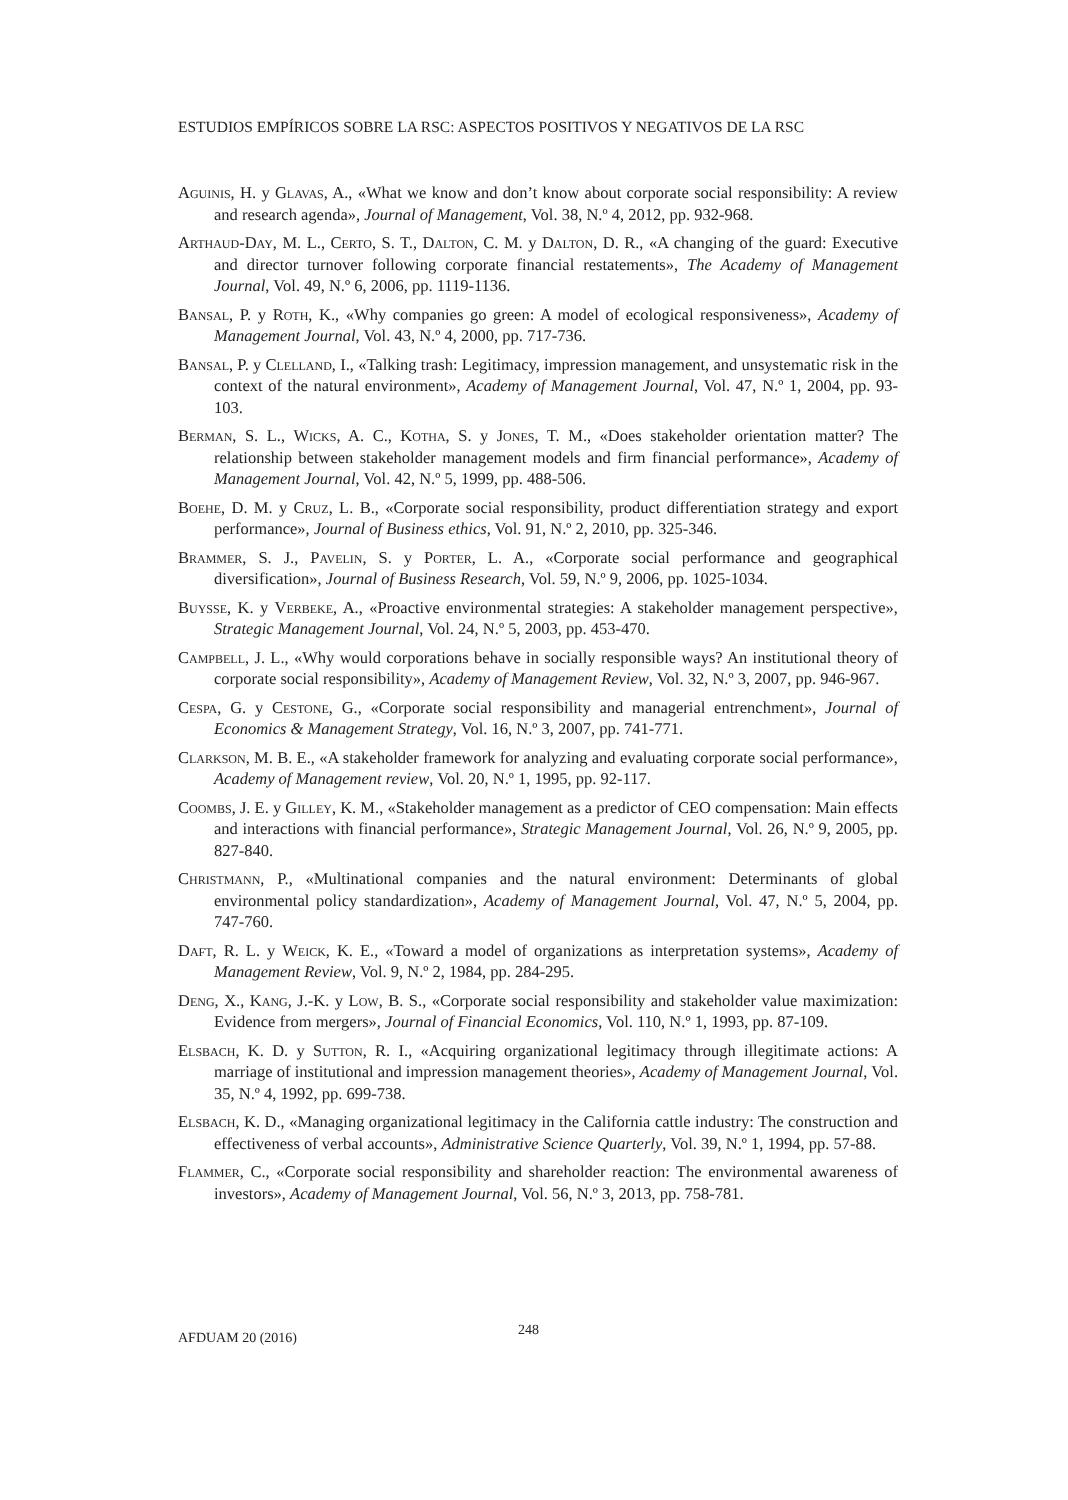ESTUDIOS EMPÍRICOS SOBRE LA RSC: ASPECTOS POSITIVOS Y NEGATIVOS DE LA RSC
Aguinis, H. y Glavas, A., «What we know and don’t know about corporate social responsibility: A review and research agenda», Journal of Management, Vol. 38, N.º 4, 2012, pp. 932-968.
Arthaud-Day, M. L., Certo, S. T., Dalton, C. M. y Dalton, D. R., «A changing of the guard: Executive and director turnover following corporate financial restatements», The Academy of Management Journal, Vol. 49, N.º 6, 2006, pp. 1119-1136.
Bansal, P. y Roth, K., «Why companies go green: A model of ecological responsiveness», Academy of Management Journal, Vol. 43, N.º 4, 2000, pp. 717-736.
Bansal, P. y Clelland, I., «Talking trash: Legitimacy, impression management, and unsystematic risk in the context of the natural environment», Academy of Management Journal, Vol. 47, N.º 1, 2004, pp. 93-103.
Berman, S. L., Wicks, A. C., Kotha, S. y Jones, T. M., «Does stakeholder orientation matter? The relationship between stakeholder management models and firm financial performance», Academy of Management Journal, Vol. 42, N.º 5, 1999, pp. 488-506.
Boehe, D. M. y Cruz, L. B., «Corporate social responsibility, product differentiation strategy and export performance», Journal of Business ethics, Vol. 91, N.º 2, 2010, pp. 325-346.
Brammer, S. J., Pavelin, S. y Porter, L. A., «Corporate social performance and geographical diversification», Journal of Business Research, Vol. 59, N.º 9, 2006, pp. 1025-1034.
Buysse, K. y Verbeke, A., «Proactive environmental strategies: A stakeholder management perspective», Strategic Management Journal, Vol. 24, N.º 5, 2003, pp. 453-470.
Campbell, J. L., «Why would corporations behave in socially responsible ways? An institutional theory of corporate social responsibility», Academy of Management Review, Vol. 32, N.º 3, 2007, pp. 946-967.
Cespa, G. y Cestone, G., «Corporate social responsibility and managerial entrenchment», Journal of Economics & Management Strategy, Vol. 16, N.º 3, 2007, pp. 741-771.
Clarkson, M. B. E., «A stakeholder framework for analyzing and evaluating corporate social performance», Academy of Management review, Vol. 20, N.º 1, 1995, pp. 92-117.
Coombs, J. E. y Gilley, K. M., «Stakeholder management as a predictor of CEO compensation: Main effects and interactions with financial performance», Strategic Management Journal, Vol. 26, N.º 9, 2005, pp. 827-840.
Christmann, P., «Multinational companies and the natural environment: Determinants of global environmental policy standardization», Academy of Management Journal, Vol. 47, N.º 5, 2004, pp. 747-760.
Daft, R. L. y Weick, K. E., «Toward a model of organizations as interpretation systems», Academy of Management Review, Vol. 9, N.º 2, 1984, pp. 284-295.
Deng, X., Kang, J.-K. y Low, B. S., «Corporate social responsibility and stakeholder value maximization: Evidence from mergers», Journal of Financial Economics, Vol. 110, N.º 1, 1993, pp. 87-109.
Elsbach, K. D. y Sutton, R. I., «Acquiring organizational legitimacy through illegitimate actions: A marriage of institutional and impression management theories», Academy of Management Journal, Vol. 35, N.º 4, 1992, pp. 699-738.
Elsbach, K. D., «Managing organizational legitimacy in the California cattle industry: The construction and effectiveness of verbal accounts», Administrative Science Quarterly, Vol. 39, N.º 1, 1994, pp. 57-88.
Flammer, C., «Corporate social responsibility and shareholder reaction: The environmental awareness of investors», Academy of Management Journal, Vol. 56, N.º 3, 2013, pp. 758-781.
AFDUAM 20 (2016) 248